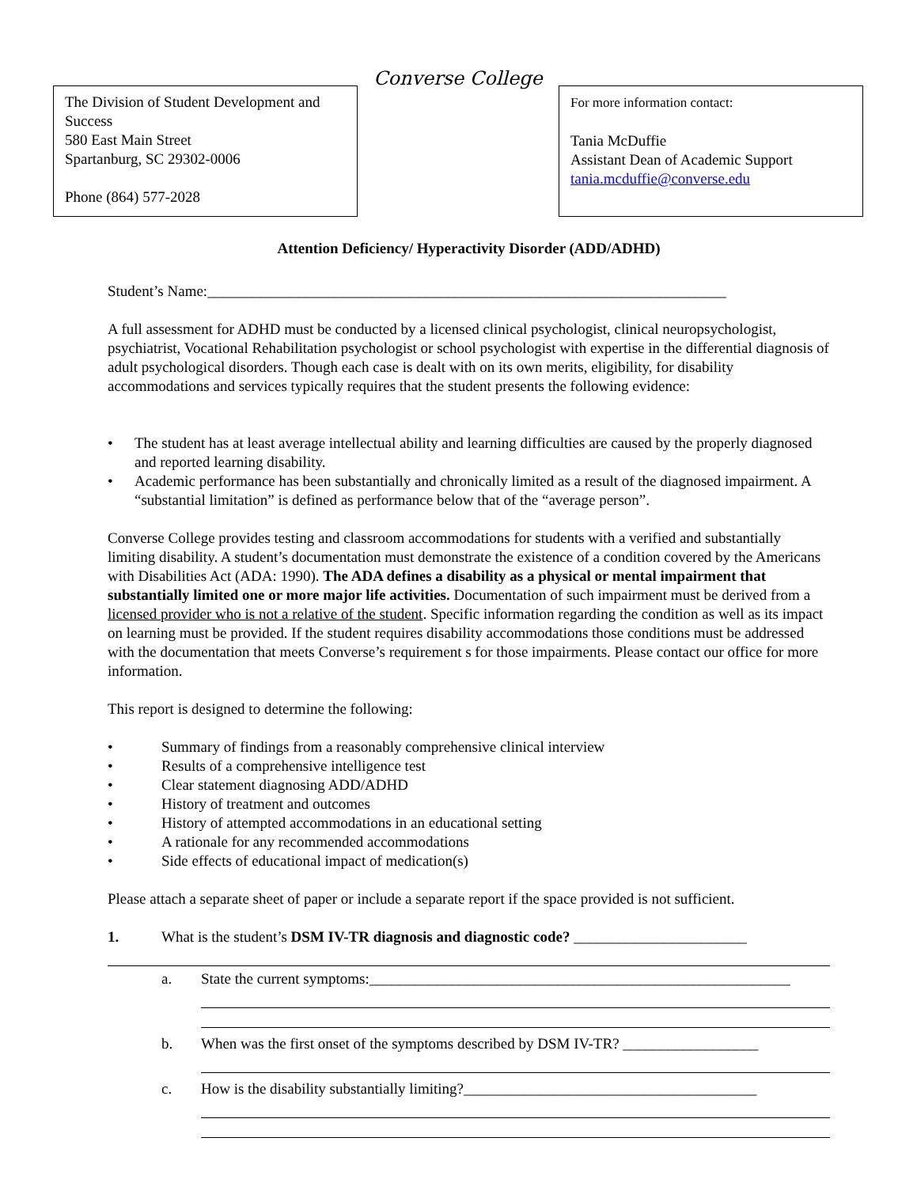The Division of Student Development and Success
580 East Main Street
Spartanburg, SC 29302-0006
Phone (864) 577-2028
Converse College
For more information contact:
Tania McDuffie
Assistant Dean of Academic Support
tania.mcduffie@converse.edu
Attention Deficiency/ Hyperactivity Disorder (ADD/ADHD)
Student’s Name:_____________________________________________________________________
A full assessment for ADHD must be conducted by a licensed clinical psychologist, clinical neuropsychologist, psychiatrist, Vocational Rehabilitation psychologist or school psychologist with expertise in the differential diagnosis of adult psychological disorders. Though each case is dealt with on its own merits, eligibility, for disability accommodations and services typically requires that the student presents the following evidence:
• The student has at least average intellectual ability and learning difficulties are caused by the properly diagnosed and reported learning disability.
• Academic performance has been substantially and chronically limited as a result of the diagnosed impairment. A “substantial limitation” is defined as performance below that of the “average person”.
Converse College provides testing and classroom accommodations for students with a verified and substantially limiting disability. A student’s documentation must demonstrate the existence of a condition covered by the Americans with Disabilities Act (ADA: 1990). The ADA defines a disability as a physical or mental impairment that substantially limited one or more major life activities. Documentation of such impairment must be derived from a licensed provider who is not a relative of the student. Specific information regarding the condition as well as its impact on learning must be provided. If the student requires disability accommodations those conditions must be addressed with the documentation that meets Converse’s requirement s for those impairments. Please contact our office for more information.
This report is designed to determine the following:
• Summary of findings from a reasonably comprehensive clinical interview
• Results of a comprehensive intelligence test
• Clear statement diagnosing ADD/ADHD
• History of treatment and outcomes
• History of attempted accommodations in an educational setting
• A rationale for any recommended accommodations
• Side effects of educational impact of medication(s)
Please attach a separate sheet of paper or include a separate report if the space provided is not sufficient.
1. What is the student’s DSM IV-TR diagnosis and diagnostic code? _______________________
a. State the current symptoms:________________________________________________________
b. When was the first onset of the symptoms described by DSM IV-TR? __________________
c. How is the disability substantially limiting?_______________________________________